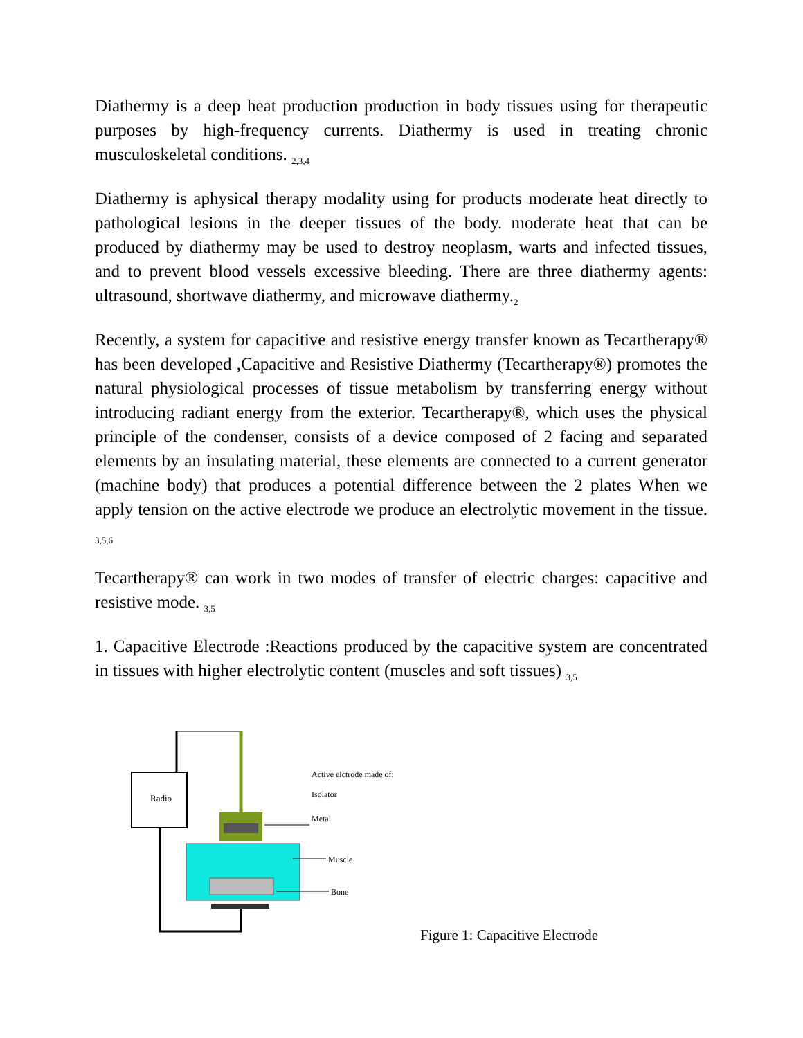Diathermy is a deep heat production production in body tissues using for therapeutic purposes by high-frequency currents. Diathermy is used in treating chronic musculoskeletal conditions. <sub>2,3,4</sub>
Diathermy is aphysical therapy modality using for products moderate heat directly to pathological lesions in the deeper tissues of the body. moderate heat that can be produced by diathermy may be used to destroy neoplasm, warts and infected tissues, and to prevent blood vessels excessive bleeding. There are three diathermy agents: ultrasound, shortwave diathermy, and microwave diathermy.<sub>2</sub>
Recently, a system for capacitive and resistive energy transfer known as Tecartherapy® has been developed ,Capacitive and Resistive Diathermy (Tecartherapy®) promotes the natural physiological processes of tissue metabolism by transferring energy without introducing radiant energy from the exterior. Tecartherapy®, which uses the physical principle of the condenser, consists of a device composed of 2 facing and separated elements by an insulating material, these elements are connected to a current generator (machine body) that produces a potential difference between the 2 plates When we apply tension on the active electrode we produce an electrolytic movement in the tissue. <sub>3,5,6</sub>
Tecartherapy® can work in two modes of transfer of electric charges: capacitive and resistive mode. <sub>3,5</sub>
1. Capacitive Electrode :Reactions produced by the capacitive system are concentrated in tissues with higher electrolytic content (muscles and soft tissues) <sub>3,5</sub>
Radio
Active elctrode made of:
Isolator
Metal
Muscle
Bone
Figure 1: Capacitive Electrode